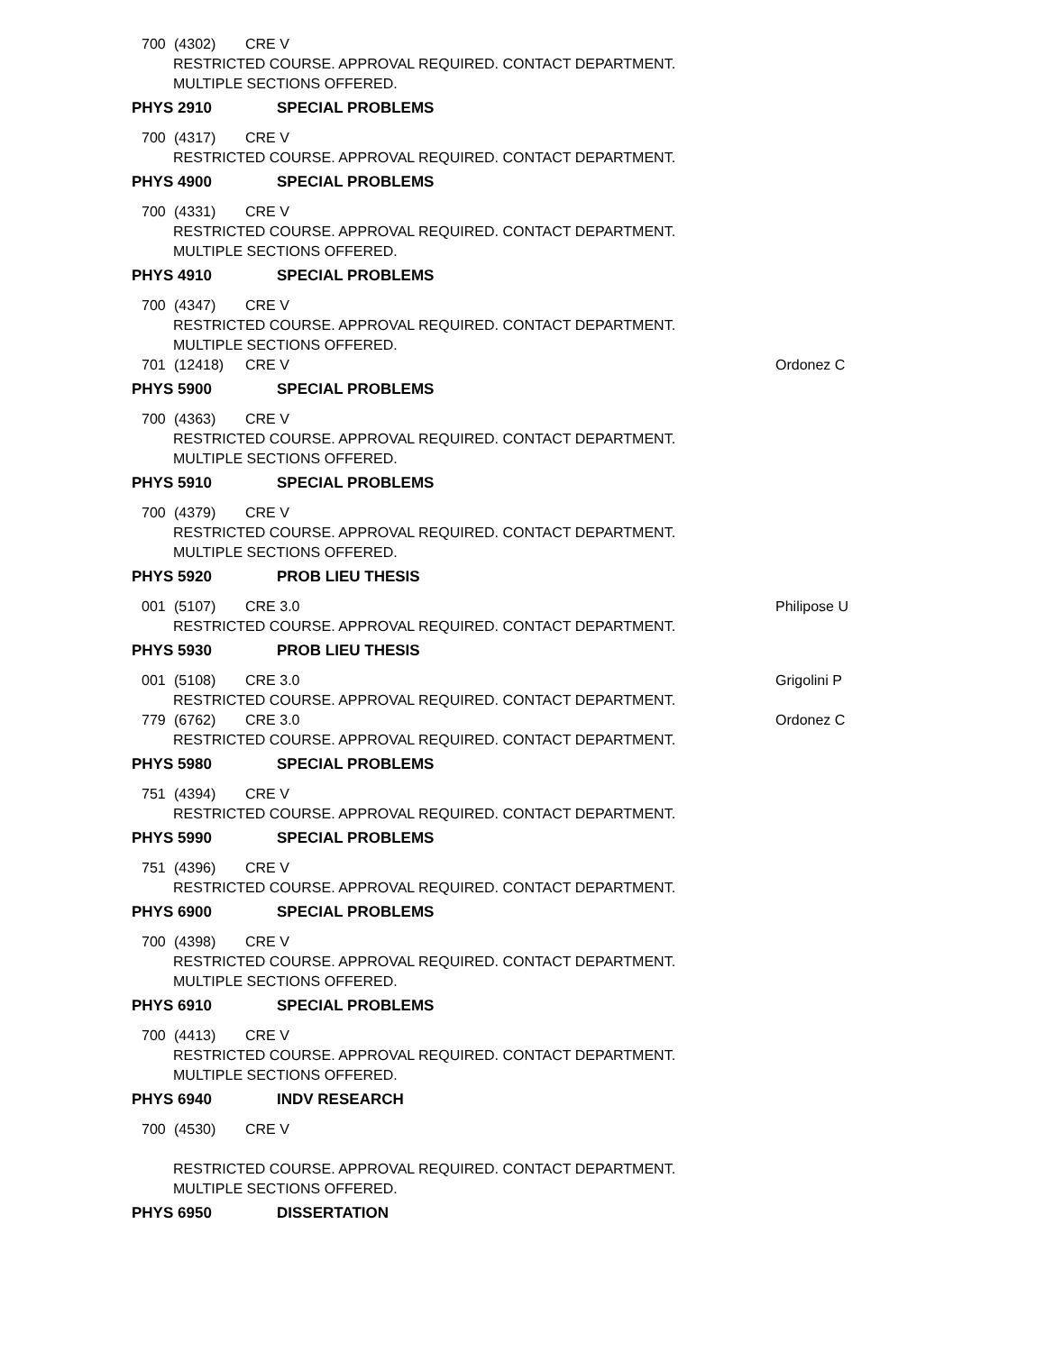700 (4302) CRE V
RESTRICTED COURSE. APPROVAL REQUIRED. CONTACT DEPARTMENT.
MULTIPLE SECTIONS OFFERED.
PHYS 2910 SPECIAL PROBLEMS
700 (4317) CRE V
RESTRICTED COURSE. APPROVAL REQUIRED. CONTACT DEPARTMENT.
PHYS 4900 SPECIAL PROBLEMS
700 (4331) CRE V
RESTRICTED COURSE. APPROVAL REQUIRED. CONTACT DEPARTMENT.
MULTIPLE SECTIONS OFFERED.
PHYS 4910 SPECIAL PROBLEMS
700 (4347) CRE V
RESTRICTED COURSE. APPROVAL REQUIRED. CONTACT DEPARTMENT.
MULTIPLE SECTIONS OFFERED.
701 (12418) CRE V Ordonez C
PHYS 5900 SPECIAL PROBLEMS
700 (4363) CRE V
RESTRICTED COURSE. APPROVAL REQUIRED. CONTACT DEPARTMENT.
MULTIPLE SECTIONS OFFERED.
PHYS 5910 SPECIAL PROBLEMS
700 (4379) CRE V
RESTRICTED COURSE. APPROVAL REQUIRED. CONTACT DEPARTMENT.
MULTIPLE SECTIONS OFFERED.
PHYS 5920 PROB LIEU THESIS
001 (5107) CRE 3.0 Philipose U
RESTRICTED COURSE. APPROVAL REQUIRED. CONTACT DEPARTMENT.
PHYS 5930 PROB LIEU THESIS
001 (5108) CRE 3.0 Grigolini P
RESTRICTED COURSE. APPROVAL REQUIRED. CONTACT DEPARTMENT.
779 (6762) CRE 3.0 Ordonez C
RESTRICTED COURSE. APPROVAL REQUIRED. CONTACT DEPARTMENT.
PHYS 5980 SPECIAL PROBLEMS
751 (4394) CRE V
RESTRICTED COURSE. APPROVAL REQUIRED. CONTACT DEPARTMENT.
PHYS 5990 SPECIAL PROBLEMS
751 (4396) CRE V
RESTRICTED COURSE. APPROVAL REQUIRED. CONTACT DEPARTMENT.
PHYS 6900 SPECIAL PROBLEMS
700 (4398) CRE V
RESTRICTED COURSE. APPROVAL REQUIRED. CONTACT DEPARTMENT.
MULTIPLE SECTIONS OFFERED.
PHYS 6910 SPECIAL PROBLEMS
700 (4413) CRE V
RESTRICTED COURSE. APPROVAL REQUIRED. CONTACT DEPARTMENT.
MULTIPLE SECTIONS OFFERED.
PHYS 6940 INDV RESEARCH
700 (4530) CRE V
RESTRICTED COURSE. APPROVAL REQUIRED. CONTACT DEPARTMENT.
MULTIPLE SECTIONS OFFERED.
PHYS 6950 DISSERTATION